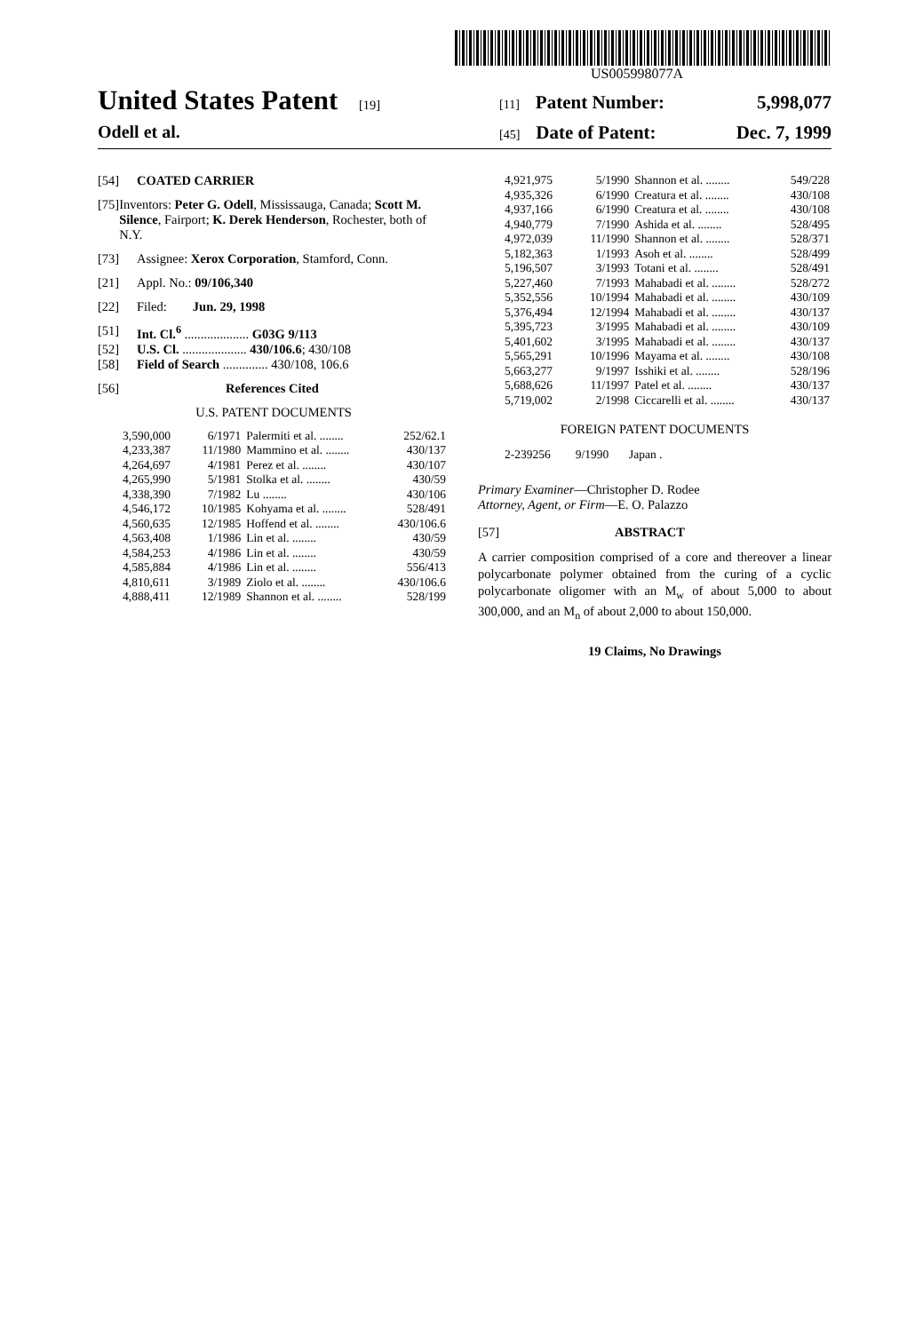US005998077A
United States Patent [19]
Odell et al.
[11] Patent Number: 5,998,077
[45] Date of Patent: Dec. 7, 1999
[54] COATED CARRIER
[75] Inventors: Peter G. Odell, Mississauga, Canada; Scott M. Silence, Fairport; K. Derek Henderson, Rochester, both of N.Y.
[73] Assignee: Xerox Corporation, Stamford, Conn.
[21] Appl. No.: 09/106,340
[22] Filed: Jun. 29, 1998
[51] Int. Cl.<sup>6</sup> .................... G03G 9/113
[52] U.S. Cl. .................... 430/106.6; 430/108
[58] Field of Search .............. 430/108, 106.6
[56] References Cited
U.S. PATENT DOCUMENTS
| 3,590,000 | 6/1971 | Palermiti et al. ........ | 252/62.1 |
| 4,233,387 | 11/1980 | Mammino et al. ........ | 430/137 |
| 4,264,697 | 4/1981 | Perez et al. ........ | 430/107 |
| 4,265,990 | 5/1981 | Stolka et al. ........ | 430/59 |
| 4,338,390 | 7/1982 | Lu ........ | 430/106 |
| 4,546,172 | 10/1985 | Kohyama et al. ........ | 528/491 |
| 4,560,635 | 12/1985 | Hoffend et al. ........ | 430/106.6 |
| 4,563,408 | 1/1986 | Lin et al. ........ | 430/59 |
| 4,584,253 | 4/1986 | Lin et al. ........ | 430/59 |
| 4,585,884 | 4/1986 | Lin et al. ........ | 556/413 |
| 4,810,611 | 3/1989 | Ziolo et al. ........ | 430/106.6 |
| 4,888,411 | 12/1989 | Shannon et al. ........ | 528/199 |
| 4,921,975 | 5/1990 | Shannon et al. ........ | 549/228 |
| 4,935,326 | 6/1990 | Creatura et al. ........ | 430/108 |
| 4,937,166 | 6/1990 | Creatura et al. ........ | 430/108 |
| 4,940,779 | 7/1990 | Ashida et al. ........ | 528/495 |
| 4,972,039 | 11/1990 | Shannon et al. ........ | 528/371 |
| 5,182,363 | 1/1993 | Asoh et al. ........ | 528/499 |
| 5,196,507 | 3/1993 | Totani et al. ........ | 528/491 |
| 5,227,460 | 7/1993 | Mahabadi et al. ........ | 528/272 |
| 5,352,556 | 10/1994 | Mahabadi et al. ........ | 430/109 |
| 5,376,494 | 12/1994 | Mahabadi et al. ........ | 430/137 |
| 5,395,723 | 3/1995 | Mahabadi et al. ........ | 430/109 |
| 5,401,602 | 3/1995 | Mahabadi et al. ........ | 430/137 |
| 5,565,291 | 10/1996 | Mayama et al. ........ | 430/108 |
| 5,663,277 | 9/1997 | Isshiki et al. ........ | 528/196 |
| 5,688,626 | 11/1997 | Patel et al. ........ | 430/137 |
| 5,719,002 | 2/1998 | Ciccarelli et al. ........ | 430/137 |
FOREIGN PATENT DOCUMENTS
| 2-239256 | 9/1990 | Japan . |
Primary Examiner—Christopher D. Rodee
Attorney, Agent, or Firm—E. O. Palazzo
[57] ABSTRACT
A carrier composition comprised of a core and thereover a linear polycarbonate polymer obtained from the curing of a cyclic polycarbonate oligomer with an M<sub>w</sub> of about 5,000 to about 300,000, and an M<sub>n</sub> of about 2,000 to about 150,000.
19 Claims, No Drawings